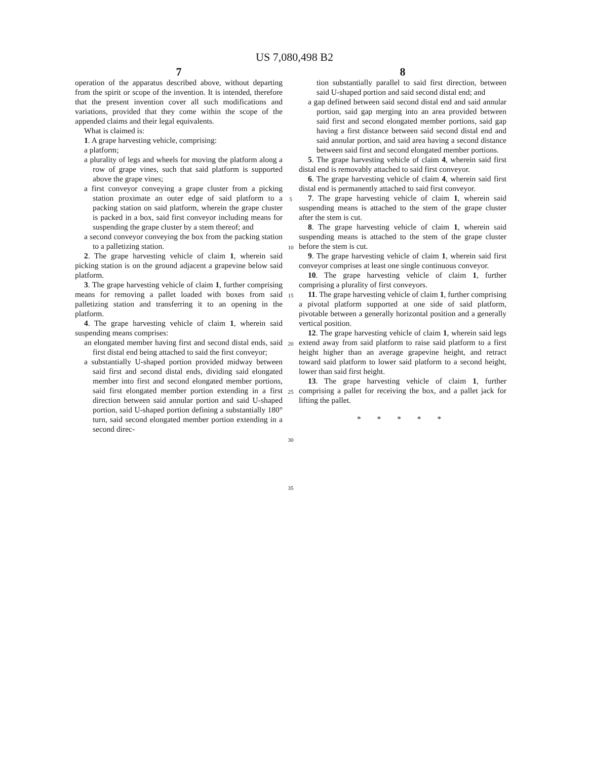US 7,080,498 B2
7
operation of the apparatus described above, without departing from the spirit or scope of the invention. It is intended, therefore that the present invention cover all such modifications and variations, provided that they come within the scope of the appended claims and their legal equivalents.
What is claimed is:
1. A grape harvesting vehicle, comprising:
a platform;
a plurality of legs and wheels for moving the platform along a row of grape vines, such that said platform is supported above the grape vines;
a first conveyor conveying a grape cluster from a picking station proximate an outer edge of said platform to a packing station on said platform, wherein the grape cluster is packed in a box, said first conveyor including means for suspending the grape cluster by a stem thereof; and
a second conveyor conveying the box from the packing station to a palletizing station.
2. The grape harvesting vehicle of claim 1, wherein said picking station is on the ground adjacent a grapevine below said platform.
3. The grape harvesting vehicle of claim 1, further comprising means for removing a pallet loaded with boxes from said palletizing station and transferring it to an opening in the platform.
4. The grape harvesting vehicle of claim 1, wherein said suspending means comprises:
an elongated member having first and second distal ends, said first distal end being attached to said the first conveyor;
a substantially U-shaped portion provided midway between said first and second distal ends, dividing said elongated member into first and second elongated member portions, said first elongated member portion extending in a first direction between said annular portion and said U-shaped portion, said U-shaped portion defining a substantially 180° turn, said second elongated member portion extending in a second direc-
5
10
15
20
25
30
35
8
tion substantially parallel to said first direction, between said U-shaped portion and said second distal end; and
a gap defined between said second distal end and said annular portion, said gap merging into an area provided between said first and second elongated member portions, said gap having a first distance between said second distal end and said annular portion, and said area having a second distance between said first and second elongated member portions.
5. The grape harvesting vehicle of claim 4, wherein said first distal end is removably attached to said first conveyor.
6. The grape harvesting vehicle of claim 4, wherein said first distal end is permanently attached to said first conveyor.
7. The grape harvesting vehicle of claim 1, wherein said suspending means is attached to the stem of the grape cluster after the stem is cut.
8. The grape harvesting vehicle of claim 1, wherein said suspending means is attached to the stem of the grape cluster before the stem is cut.
9. The grape harvesting vehicle of claim 1, wherein said first conveyor comprises at least one single continuous conveyor.
10. The grape harvesting vehicle of claim 1, further comprising a plurality of first conveyors.
11. The grape harvesting vehicle of claim 1, further comprising a pivotal platform supported at one side of said platform, pivotable between a generally horizontal position and a generally vertical position.
12. The grape harvesting vehicle of claim 1, wherein said legs extend away from said platform to raise said platform to a first height higher than an average grapevine height, and retract toward said platform to lower said platform to a second height, lower than said first height.
13. The grape harvesting vehicle of claim 1, further comprising a pallet for receiving the box, and a pallet jack for lifting the pallet.
* * * * *